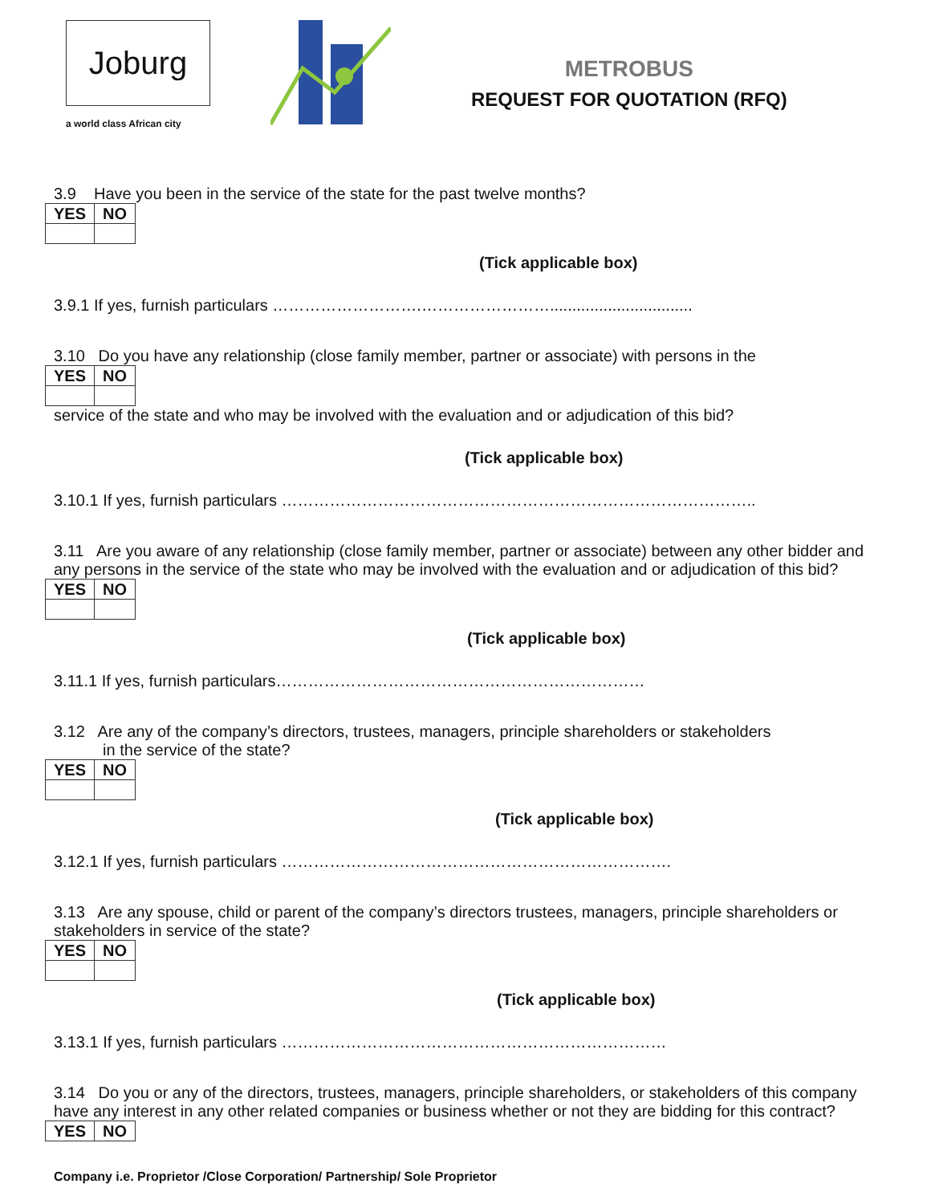Joburg
a world class African city
METROBUS
REQUEST FOR QUOTATION (RFQ)
3.9 Have you been in the service of the state for the past twelve months?
| YES | NO |
| --- | --- |
(Tick applicable box)
3.9.1 If yes, furnish particulars ……………………….……………………................................
3.10 Do you have any relationship (close family member, partner or associate) with persons in the
| YES | NO |
| --- | --- |
service of the state and who may be involved with the evaluation and or adjudication of this bid?
(Tick applicable box)
3.10.1 If yes, furnish particulars ……………………………………………………………………………..
3.11 Are you aware of any relationship (close family member, partner or associate) between any other bidder and any persons in the service of the state who may be involved with the evaluation and or adjudication of this bid?
| YES | NO |
| --- | --- |
(Tick applicable box)
3.11.1 If yes, furnish particulars……………………………………………………………
3.12 Are any of the company’s directors, trustees, managers, principle shareholders or stakeholders
in the service of the state?
| YES | NO |
| --- | --- |
(Tick applicable box)
3.12.1 If yes, furnish particulars ……………………………………………………………….
3.13 Are any spouse, child or parent of the company’s directors trustees, managers, principle shareholders or stakeholders in service of the state?
| YES | NO |
| --- | --- |
(Tick applicable box)
3.13.1 If yes, furnish particulars ………………………………………………………………
3.14 Do you or any of the directors, trustees, managers, principle shareholders, or stakeholders of this company have any interest in any other related companies or business whether or not they are bidding for this contract?
| YES | NO |
| --- | --- |
Company i.e. Proprietor /Close Corporation/ Partnership/ Sole Proprietor